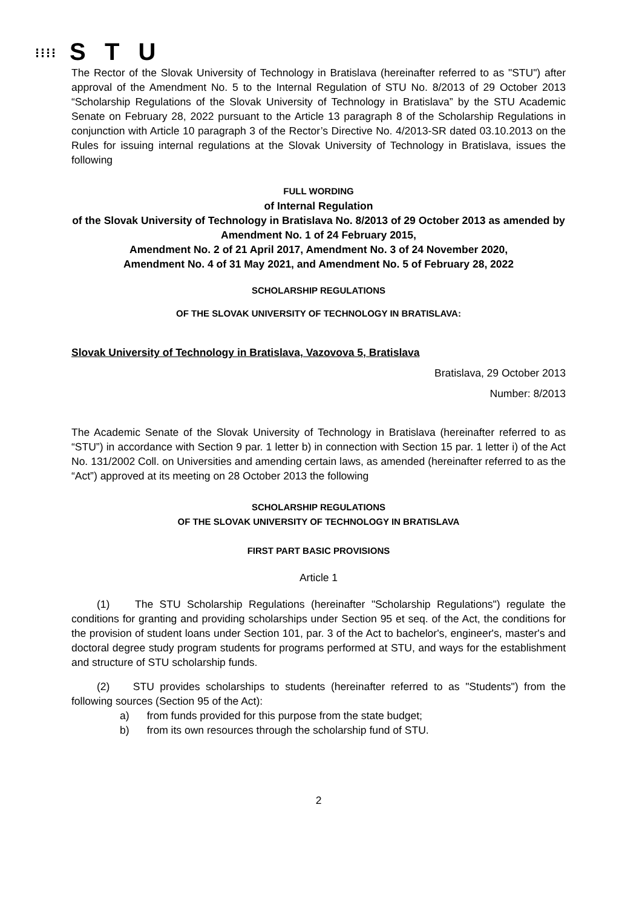⁝⁝⁝⁝ S T U
The Rector of the Slovak University of Technology in Bratislava (hereinafter referred to as "STU") after approval of the Amendment No. 5 to the Internal Regulation of STU No. 8/2013 of 29 October 2013 “Scholarship Regulations of the Slovak University of Technology in Bratislava” by the STU Academic Senate on February 28, 2022 pursuant to the Article 13 paragraph 8 of the Scholarship Regulations in conjunction with Article 10 paragraph 3 of the Rector’s Directive No. 4/2013-SR dated 03.10.2013 on the Rules for issuing internal regulations at the Slovak University of Technology in Bratislava, issues the following
FULL WORDING
of Internal Regulation
of the Slovak University of Technology in Bratislava No. 8/2013 of 29 October 2013 as amended by Amendment No. 1 of 24 February 2015,
Amendment No. 2 of 21 April 2017, Amendment No. 3 of 24 November 2020,
Amendment No. 4 of 31 May 2021, and Amendment No. 5 of February 28, 2022
SCHOLARSHIP REGULATIONS
OF THE SLOVAK UNIVERSITY OF TECHNOLOGY IN BRATISLAVA:
Slovak University of Technology in Bratislava, Vazovova 5, Bratislava
Bratislava, 29 October 2013
Number: 8/2013
The Academic Senate of the Slovak University of Technology in Bratislava (hereinafter referred to as “STU”) in accordance with Section 9 par. 1 letter b) in connection with Section 15 par. 1 letter i) of the Act No. 131/2002 Coll. on Universities and amending certain laws, as amended (hereinafter referred to as the “Act”) approved at its meeting on 28 October 2013 the following
SCHOLARSHIP REGULATIONS
OF THE SLOVAK UNIVERSITY OF TECHNOLOGY IN BRATISLAVA
FIRST PART BASIC PROVISIONS
Article 1
(1) The STU Scholarship Regulations (hereinafter "Scholarship Regulations") regulate the conditions for granting and providing scholarships under Section 95 et seq. of the Act, the conditions for the provision of student loans under Section 101, par. 3 of the Act to bachelor's, engineer's, master's and doctoral degree study program students for programs performed at STU, and ways for the establishment and structure of STU scholarship funds.
(2) STU provides scholarships to students (hereinafter referred to as "Students") from the following sources (Section 95 of the Act):
a) from funds provided for this purpose from the state budget;
b) from its own resources through the scholarship fund of STU.
2